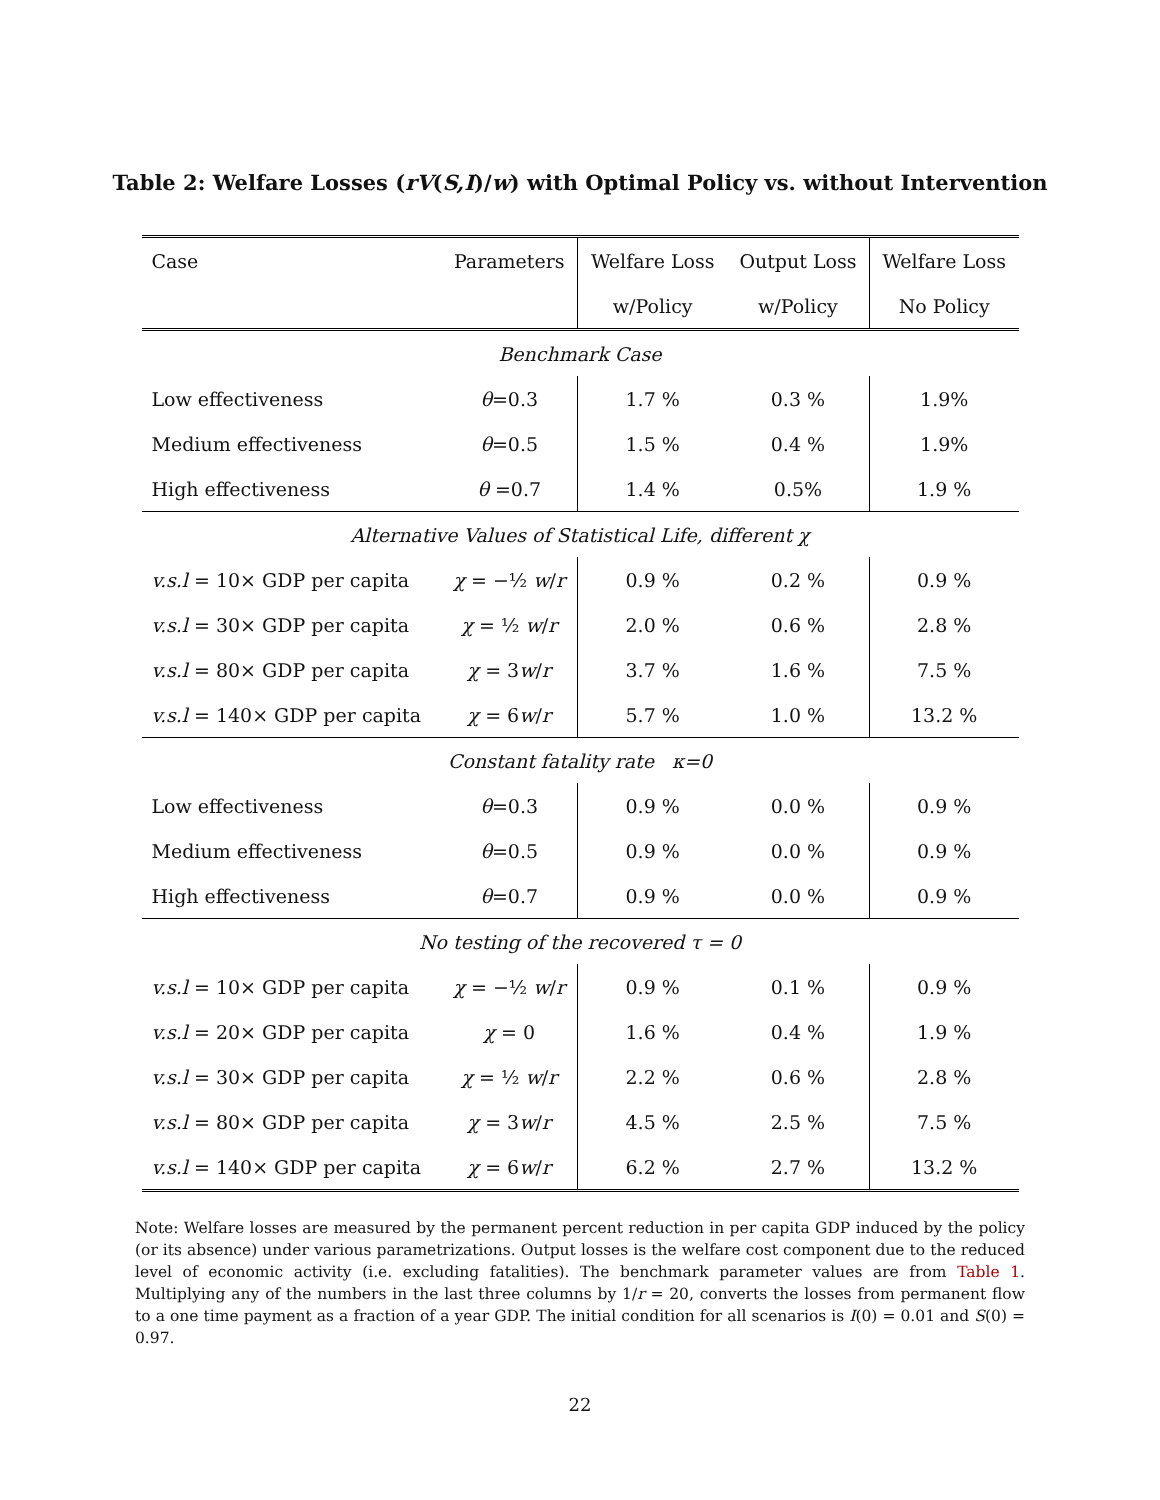Table 2: Welfare Losses (rV(S,I)/w) with Optimal Policy vs. without Intervention
| Case | Parameters | Welfare Loss | Output Loss | Welfare Loss |
| --- | --- | --- | --- | --- |
| | | w/Policy | w/Policy | No Policy |
| Benchmark Case | | | | |
| Low effectiveness | θ =0.3 | 1.7 % | 0.3 % | 1.9% |
| Medium effectiveness | θ =0.5 | 1.5 % | 0.4 % | 1.9% |
| High effectiveness | θ =0.7 | 1.4 % | 0.5% | 1.9 % |
| Alternative Values of Statistical Life, different χ | | | | |
| v.s.l = 10× GDP per capita | χ = −½ w / r | 0.9 % | 0.2 % | 0.9 % |
| v.s.l = 30× GDP per capita | χ = ½ w / r | 2.0 % | 0.6 % | 2.8 % |
| v.s.l = 80× GDP per capita | χ = 3 w / r | 3.7 % | 1.6 % | 7.5 % |
| v.s.l = 140× GDP per capita | χ = 6 w / r | 5.7 % | 1.0 % | 13.2 % |
| Constant fatality rate κ=0 | | | | |
| Low effectiveness | θ =0.3 | 0.9 % | 0.0 % | 0.9 % |
| Medium effectiveness | θ =0.5 | 0.9 % | 0.0 % | 0.9 % |
| High effectiveness | θ =0.7 | 0.9 % | 0.0 % | 0.9 % |
| No testing of the recovered τ = 0 | | | | |
| v.s.l = 10× GDP per capita | χ = −½ w / r | 0.9 % | 0.1 % | 0.9 % |
| v.s.l = 20× GDP per capita | χ = 0 | 1.6 % | 0.4 % | 1.9 % |
| v.s.l = 30× GDP per capita | χ = ½ w / r | 2.2 % | 0.6 % | 2.8 % |
| v.s.l = 80× GDP per capita | χ = 3 w / r | 4.5 % | 2.5 % | 7.5 % |
| v.s.l = 140× GDP per capita | χ = 6 w / r | 6.2 % | 2.7 % | 13.2 % |
Note: Welfare losses are measured by the permanent percent reduction in per capita GDP induced by the policy (or its absence) under various parametrizations. Output losses is the welfare cost component due to the reduced level of economic activity (i.e. excluding fatalities). The benchmark parameter values are from Table 1. Multiplying any of the numbers in the last three columns by 1/r = 20, converts the losses from permanent flow to a one time payment as a fraction of a year GDP. The initial condition for all scenarios is I(0) = 0.01 and S(0) = 0.97.
22